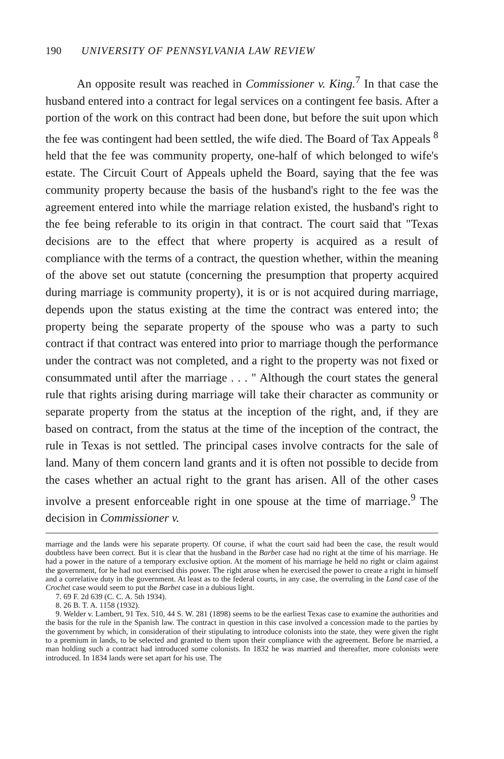190 UNIVERSITY OF PENNSYLVANIA LAW REVIEW
An opposite result was reached in Commissioner v. King.<sup>7</sup> In that case the husband entered into a contract for legal services on a contingent fee basis. After a portion of the work on this contract had been done, but before the suit upon which the fee was contingent had been settled, the wife died. The Board of Tax Appeals <sup>8</sup> held that the fee was community property, one-half of which belonged to wife's estate. The Circuit Court of Appeals upheld the Board, saying that the fee was community property because the basis of the husband's right to the fee was the agreement entered into while the marriage relation existed, the husband's right to the fee being referable to its origin in that contract. The court said that "Texas decisions are to the effect that where property is acquired as a result of compliance with the terms of a contract, the question whether, within the meaning of the above set out statute (concerning the presumption that property acquired during marriage is community property), it is or is not acquired during marriage, depends upon the status existing at the time the contract was entered into; the property being the separate property of the spouse who was a party to such contract if that contract was entered into prior to marriage though the performance under the contract was not completed, and a right to the property was not fixed or consummated until after the marriage . . . " Although the court states the general rule that rights arising during marriage will take their character as community or separate property from the status at the inception of the right, and, if they are based on contract, from the status at the time of the inception of the contract, the rule in Texas is not settled. The principal cases involve contracts for the sale of land. Many of them concern land grants and it is often not possible to decide from the cases whether an actual right to the grant has arisen. All of the other cases involve a present enforceable right in one spouse at the time of marriage.<sup>9</sup> The decision in Commissioner v.
marriage and the lands were his separate property. Of course, if what the court said had been the case, the result would doubtless have been correct. But it is clear that the husband in the Barbet case had no right at the time of his marriage. He had a power in the nature of a temporary exclusive option. At the moment of his marriage he held no right or claim against the government, for he had not exercised this power. The right arose when he exercised the power to create a right in himself and a correlative duty in the government. At least as to the federal courts, in any case, the overruling in the Land case of the Crochet case would seem to put the Barbet case in a dubious light.
7. 69 F. 2d 639 (C. C. A. 5th 1934).
8. 26 B. T. A. 1158 (1932).
9. Welder v. Lambert, 91 Tex. 510, 44 S. W. 281 (1898) seems to be the earliest Texas case to examine the authorities and the basis for the rule in the Spanish law. The contract in question in this case involved a concession made to the parties by the government by which, in consideration of their stipulating to introduce colonists into the state, they were given the right to a premium in lands, to be selected and granted to them upon their compliance with the agreement. Before he married, a man holding such a contract had introduced some colonists. In 1832 he was married and thereafter, more colonists were introduced. In 1834 lands were set apart for his use. The